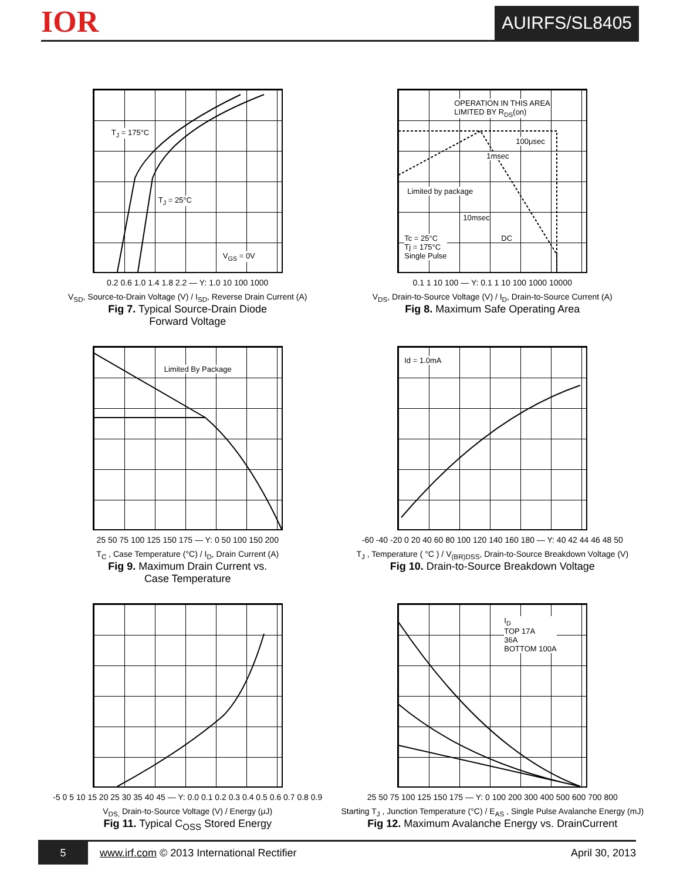IOR
AUIRFS/SL8405
T<sub>J</sub> = 175°C
T<sub>J</sub> = 25°C
V<sub>GS</sub> = 0V
0.2 0.6 1.0 1.4 1.8 2.2 — Y: 1.0 10 100 1000
V<sub>SD</sub>, Source-to-Drain Voltage (V) / I<sub>SD</sub>, Reverse Drain Current (A)
Fig 7. Typical Source-Drain Diode
Forward Voltage
OPERATION IN THIS AREA
LIMITED BY R<sub>DS</sub>(on)
100μsec
1msec
Limited by package
10msec
DC Tc = 25°C
Tj = 175°C
Single Pulse
0.1 1 10 100 — Y: 0.1 1 10 100 1000 10000
V<sub>DS</sub>, Drain-to-Source Voltage (V) / I<sub>D</sub>, Drain-to-Source Current (A)
Fig 8. Maximum Safe Operating Area
Limited By Package
25 50 75 100 125 150 175 — Y: 0 50 100 150 200
T<sub>C</sub> , Case Temperature (°C) / I<sub>D</sub>, Drain Current (A)
Fig 9. Maximum Drain Current vs.
Case Temperature
Id = 1.0mA
-60 -40 -20 0 20 40 60 80 100 120 140 160 180 — Y: 40 42 44 46 48 50
T<sub>J</sub> , Temperature ( °C ) / V<sub>(BR)DSS</sub>, Drain-to-Source Breakdown Voltage (V)
Fig 10. Drain-to-Source Breakdown Voltage
-5 0 5 10 15 20 25 30 35 40 45 — Y: 0.0 0.1 0.2 0.3 0.4 0.5 0.6 0.7 0.8 0.9
V<sub>DS,</sub> Drain-to-Source Voltage (V) / Energy (μJ)
Fig 11. Typical C<sub>OSS</sub> Stored Energy
I<sub>D</sub>
TOP 17A
36A
BOTTOM 100A
25 50 75 100 125 150 175 — Y: 0 100 200 300 400 500 600 700 800
Starting T<sub>J</sub> , Junction Temperature (°C) / E<sub>AS</sub> , Single Pulse Avalanche Energy (mJ)
Fig 12. Maximum Avalanche Energy vs. DrainCurrent
5 www.irf.com © 2013 International Rectifier April 30, 2013